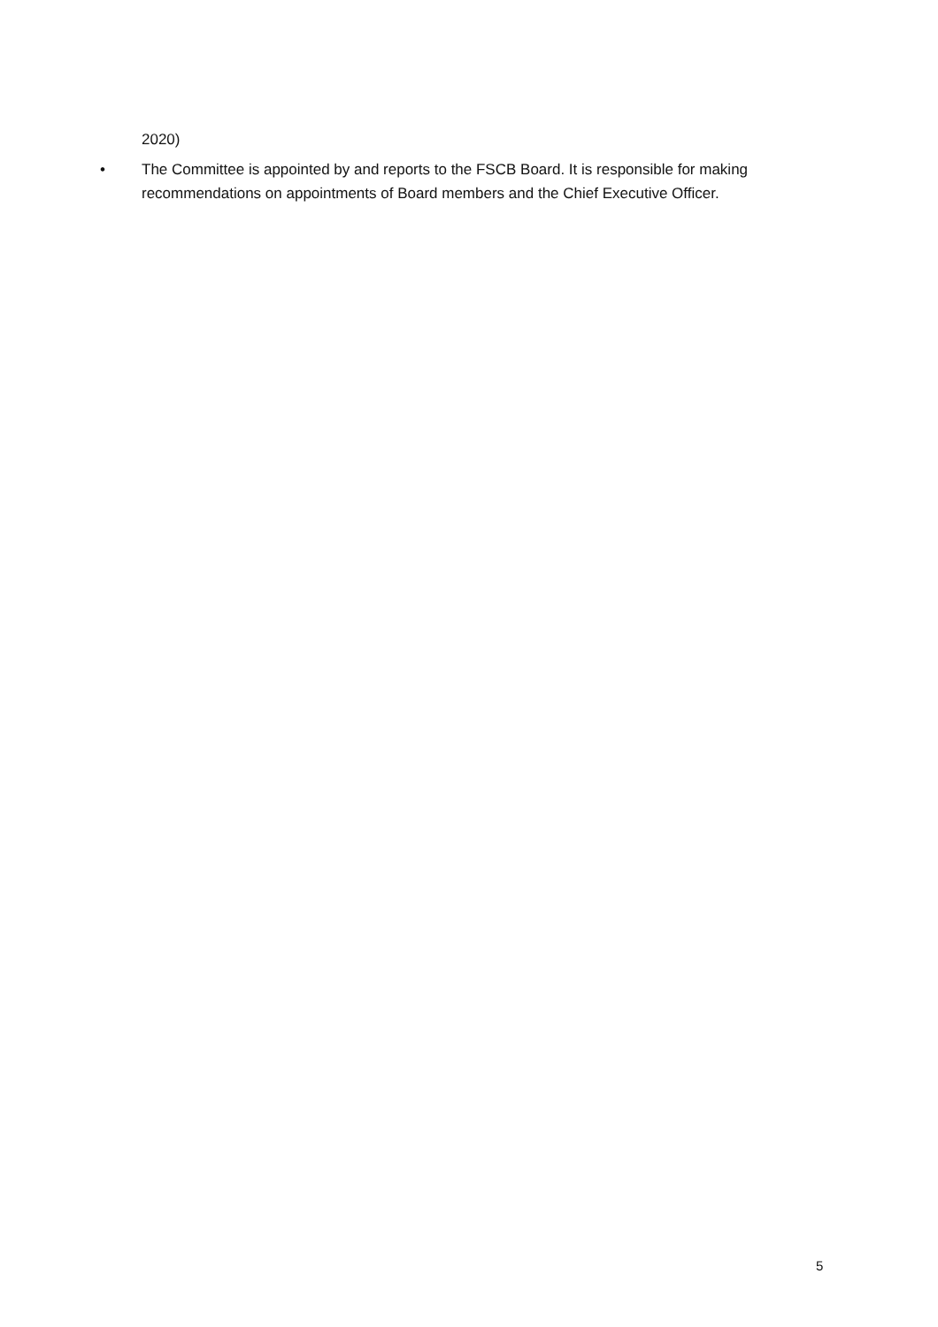2020)
• The Committee is appointed by and reports to the FSCB Board. It is responsible for making recommendations on appointments of Board members and the Chief Executive Officer.
5